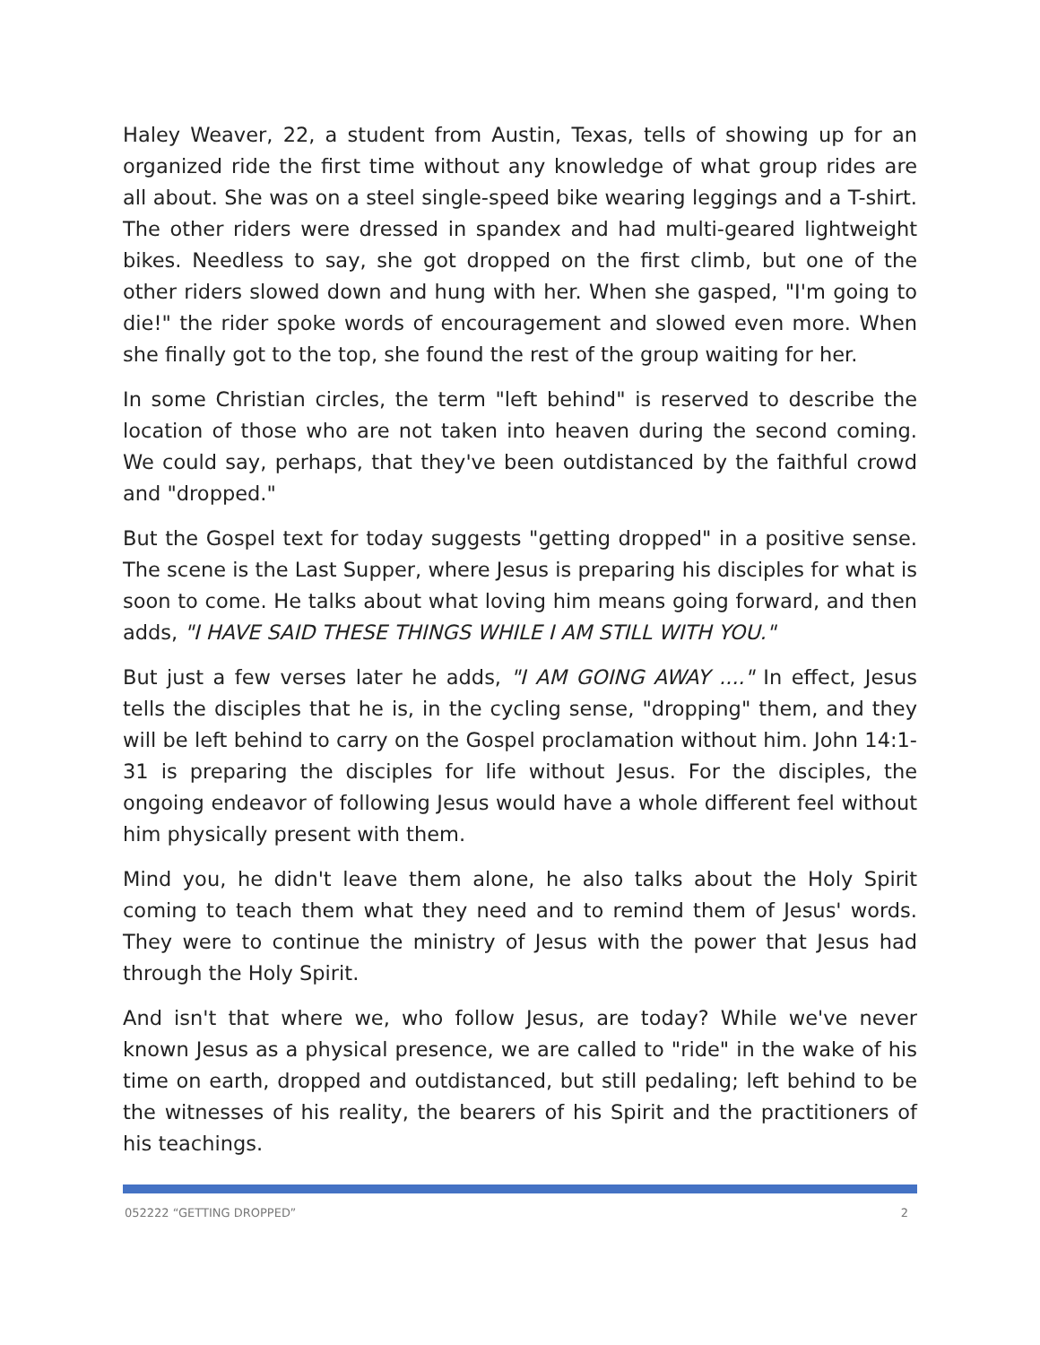Haley Weaver, 22, a student from Austin, Texas, tells of showing up for an organized ride the first time without any knowledge of what group rides are all about. She was on a steel single-speed bike wearing leggings and a T-shirt. The other riders were dressed in spandex and had multi-geared lightweight bikes. Needless to say, she got dropped on the first climb, but one of the other riders slowed down and hung with her. When she gasped, "I'm going to die!" the rider spoke words of encouragement and slowed even more. When she finally got to the top, she found the rest of the group waiting for her.
In some Christian circles, the term "left behind" is reserved to describe the location of those who are not taken into heaven during the second coming. We could say, perhaps, that they've been outdistanced by the faithful crowd and "dropped."
But the Gospel text for today suggests "getting dropped" in a positive sense. The scene is the Last Supper, where Jesus is preparing his disciples for what is soon to come. He talks about what loving him means going forward, and then adds, "I HAVE SAID THESE THINGS WHILE I AM STILL WITH YOU."
But just a few verses later he adds, "I AM GOING AWAY ...." In effect, Jesus tells the disciples that he is, in the cycling sense, "dropping" them, and they will be left behind to carry on the Gospel proclamation without him. John 14:1-31 is preparing the disciples for life without Jesus. For the disciples, the ongoing endeavor of following Jesus would have a whole different feel without him physically present with them.
Mind you, he didn't leave them alone, he also talks about the Holy Spirit coming to teach them what they need and to remind them of Jesus' words. They were to continue the ministry of Jesus with the power that Jesus had through the Holy Spirit.
And isn't that where we, who follow Jesus, are today? While we've never known Jesus as a physical presence, we are called to "ride" in the wake of his time on earth, dropped and outdistanced, but still pedaling; left behind to be the witnesses of his reality, the bearers of his Spirit and the practitioners of his teachings.
052222 “GETTING DROPPED” 2